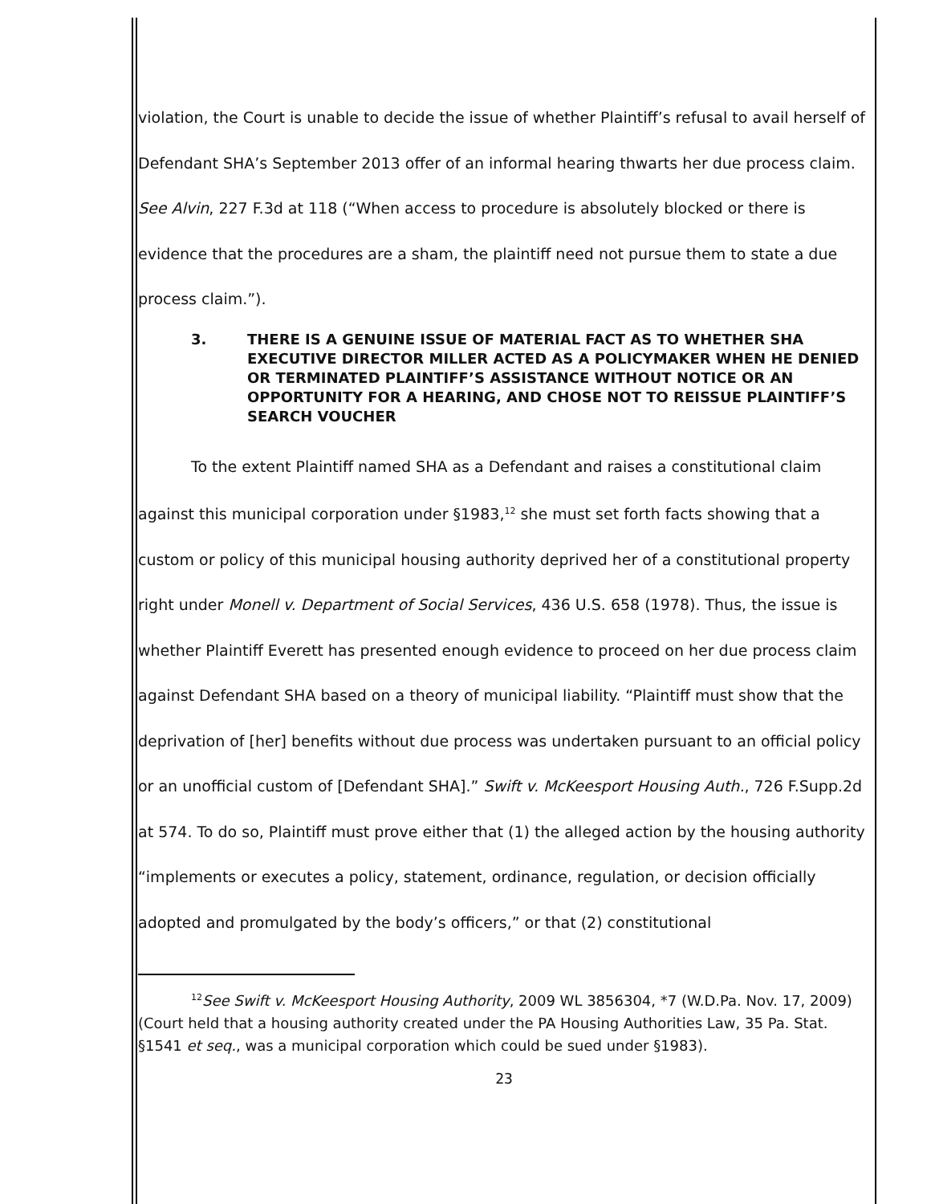violation, the Court is unable to decide the issue of whether Plaintiff’s refusal to avail herself of Defendant SHA’s September 2013 offer of an informal hearing thwarts her due process claim. See Alvin, 227 F.3d at 118 (“When access to procedure is absolutely blocked or there is evidence that the procedures are a sham, the plaintiff need not pursue them to state a due process claim.”).
3. THERE IS A GENUINE ISSUE OF MATERIAL FACT AS TO WHETHER SHA EXECUTIVE DIRECTOR MILLER ACTED AS A POLICYMAKER WHEN HE DENIED OR TERMINATED PLAINTIFF’S ASSISTANCE WITHOUT NOTICE OR AN OPPORTUNITY FOR A HEARING, AND CHOSE NOT TO REISSUE PLAINTIFF’S SEARCH VOUCHER
To the extent Plaintiff named SHA as a Defendant and raises a constitutional claim against this municipal corporation under §1983,<sup>12</sup> she must set forth facts showing that a custom or policy of this municipal housing authority deprived her of a constitutional property right under Monell v. Department of Social Services, 436 U.S. 658 (1978). Thus, the issue is whether Plaintiff Everett has presented enough evidence to proceed on her due process claim against Defendant SHA based on a theory of municipal liability. “Plaintiff must show that the deprivation of [her] benefits without due process was undertaken pursuant to an official policy or an unofficial custom of [Defendant SHA].” Swift v. McKeesport Housing Auth., 726 F.Supp.2d at 574. To do so, Plaintiff must prove either that (1) the alleged action by the housing authority “implements or executes a policy, statement, ordinance, regulation, or decision officially adopted and promulgated by the body’s officers,” or that (2) constitutional
<sup>12</sup> See Swift v. McKeesport Housing Authority, 2009 WL 3856304, *7 (W.D.Pa. Nov. 17, 2009)(Court held that a housing authority created under the PA Housing Authorities Law, 35 Pa. Stat. §1541 et seq., was a municipal corporation which could be sued under §1983).
23